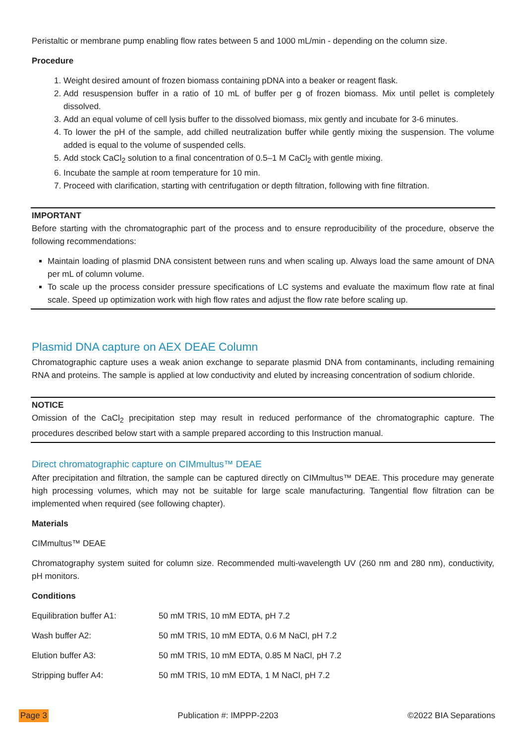Peristaltic or membrane pump enabling flow rates between 5 and 1000 mL/min - depending on the column size.
Procedure
1. Weight desired amount of frozen biomass containing pDNA into a beaker or reagent flask.
2. Add resuspension buffer in a ratio of 10 mL of buffer per g of frozen biomass. Mix until pellet is completely dissolved.
3. Add an equal volume of cell lysis buffer to the dissolved biomass, mix gently and incubate for 3-6 minutes.
4. To lower the pH of the sample, add chilled neutralization buffer while gently mixing the suspension. The volume added is equal to the volume of suspended cells.
5. Add stock CaCl<sub>2</sub> solution to a final concentration of 0.5–1 M CaCl<sub>2</sub> with gentle mixing.
6. Incubate the sample at room temperature for 10 min.
7. Proceed with clarification, starting with centrifugation or depth filtration, following with fine filtration.
IMPORTANT
Before starting with the chromatographic part of the process and to ensure reproducibility of the procedure, observe the following recommendations:
Maintain loading of plasmid DNA consistent between runs and when scaling up. Always load the same amount of DNA per mL of column volume.
To scale up the process consider pressure specifications of LC systems and evaluate the maximum flow rate at final scale. Speed up optimization work with high flow rates and adjust the flow rate before scaling up.
Plasmid DNA capture on AEX DEAE Column
Chromatographic capture uses a weak anion exchange to separate plasmid DNA from contaminants, including remaining RNA and proteins. The sample is applied at low conductivity and eluted by increasing concentration of sodium chloride.
NOTICE
Omission of the CaCl<sub>2</sub> precipitation step may result in reduced performance of the chromatographic capture. The procedures described below start with a sample prepared according to this Instruction manual.
Direct chromatographic capture on CIMmultus™ DEAE
After precipitation and filtration, the sample can be captured directly on CIMmultus™ DEAE. This procedure may generate high processing volumes, which may not be suitable for large scale manufacturing. Tangential flow filtration can be implemented when required (see following chapter).
Materials
CIMmultus™ DEAE
Chromatography system suited for column size. Recommended multi-wavelength UV (260 nm and 280 nm), conductivity, pH monitors.
Conditions
| Equilibration buffer A1: | 50 mM TRIS, 10 mM EDTA, pH 7.2 |
| Wash buffer A2: | 50 mM TRIS, 10 mM EDTA, 0.6 M NaCl, pH 7.2 |
| Elution buffer A3: | 50 mM TRIS, 10 mM EDTA, 0.85 M NaCl, pH 7.2 |
| Stripping buffer A4: | 50 mM TRIS, 10 mM EDTA, 1 M NaCl, pH 7.2 |
Page 3 Publication #: IMPPP-2203 ©2022 BIA Separations